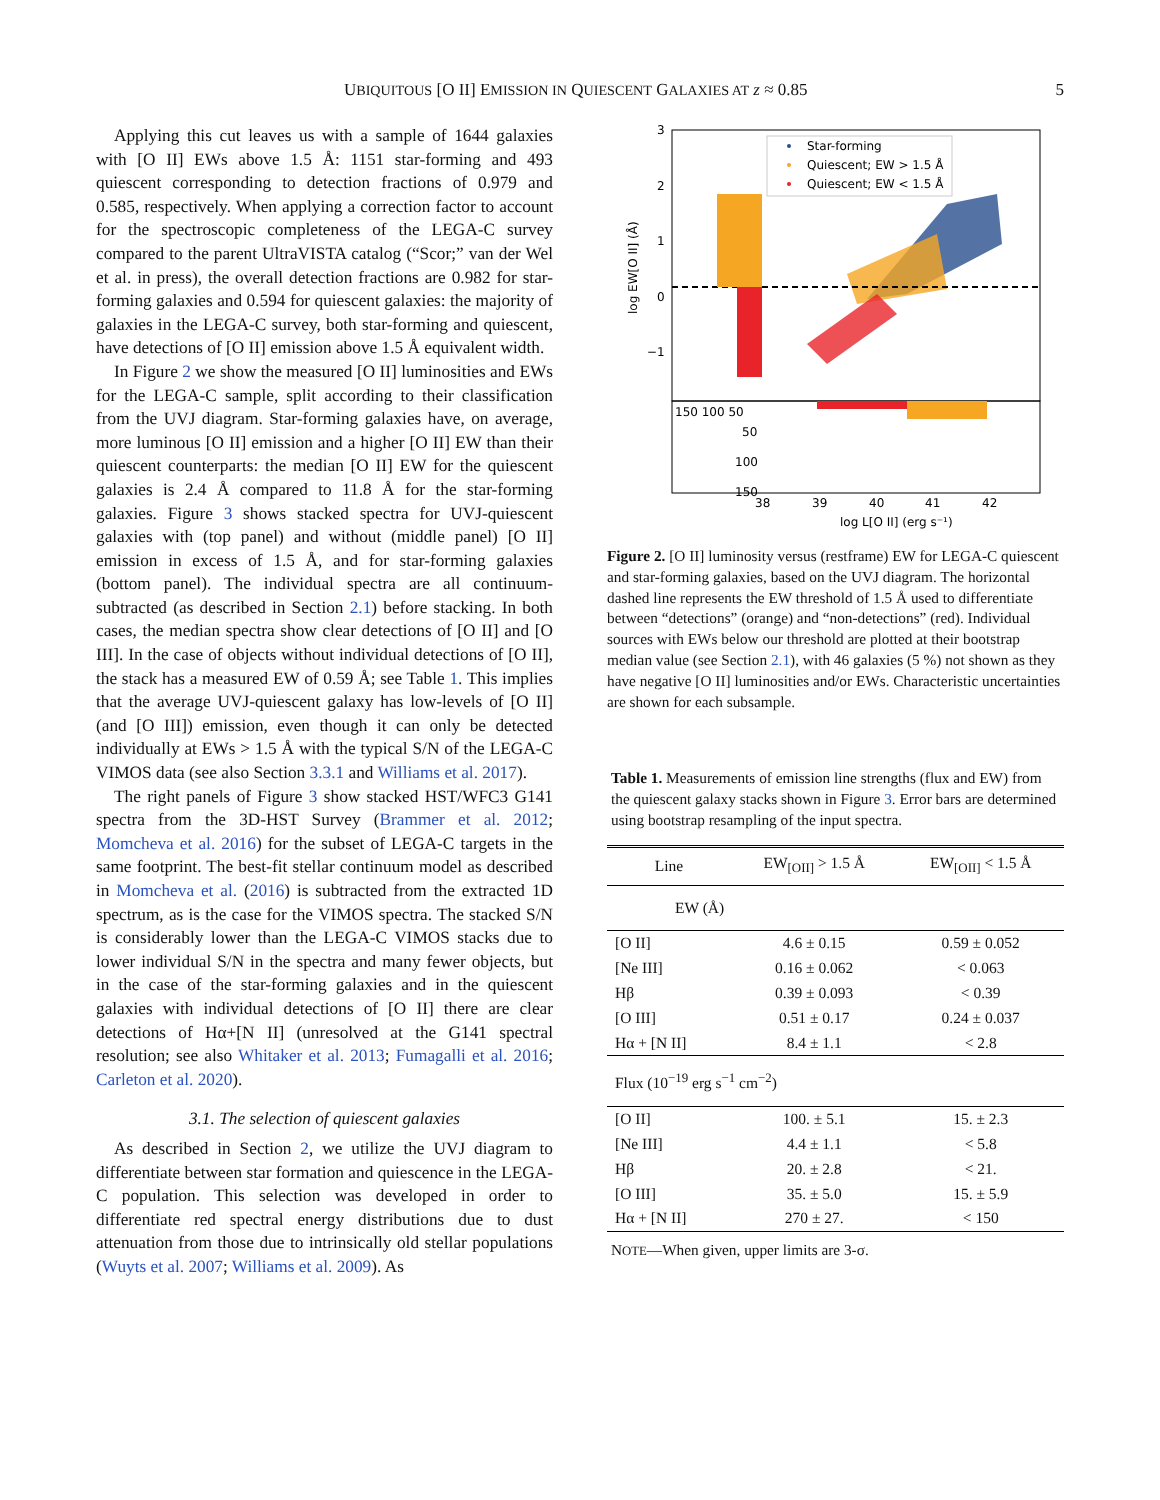UBIQUITOUS [O II] EMISSION IN QUIESCENT GALAXIES AT z ≈ 0.85 5
Applying this cut leaves us with a sample of 1644 galaxies with [O II] EWs above 1.5 Å: 1151 star-forming and 493 quiescent corresponding to detection fractions of 0.979 and 0.585, respectively. When applying a correction factor to account for the spectroscopic completeness of the LEGA-C survey compared to the parent UltraVISTA catalog (“Scor;” van der Wel et al. in press), the overall detection fractions are 0.982 for star-forming galaxies and 0.594 for quiescent galaxies: the majority of galaxies in the LEGA-C survey, both star-forming and quiescent, have detections of [O II] emission above 1.5 Å equivalent width.
In Figure 2 we show the measured [O II] luminosities and EWs for the LEGA-C sample, split according to their classification from the UVJ diagram. Star-forming galaxies have, on average, more luminous [O II] emission and a higher [O II] EW than their quiescent counterparts: the median [O II] EW for the quiescent galaxies is 2.4 Å compared to 11.8 Å for the star-forming galaxies. Figure 3 shows stacked spectra for UVJ-quiescent galaxies with (top panel) and without (middle panel) [O II] emission in excess of 1.5 Å, and for star-forming galaxies (bottom panel). The individual spectra are all continuum-subtracted (as described in Section 2.1) before stacking. In both cases, the median spectra show clear detections of [O II] and [O III]. In the case of objects without individual detections of [O II], the stack has a measured EW of 0.59 Å; see Table 1. This implies that the average UVJ-quiescent galaxy has low-levels of [O II] (and [O III]) emission, even though it can only be detected individually at EWs > 1.5 Å with the typical S/N of the LEGA-C VIMOS data (see also Section 3.3.1 and Williams et al. 2017).
The right panels of Figure 3 show stacked HST/WFC3 G141 spectra from the 3D-HST Survey (Brammer et al. 2012; Momcheva et al. 2016) for the subset of LEGA-C targets in the same footprint. The best-fit stellar continuum model as described in Momcheva et al. (2016) is subtracted from the extracted 1D spectrum, as is the case for the VIMOS spectra. The stacked S/N is considerably lower than the LEGA-C VIMOS stacks due to lower individual S/N in the spectra and many fewer objects, but in the case of the star-forming galaxies and in the quiescent galaxies with individual detections of [O II] there are clear detections of Hα+[N II] (unresolved at the G141 spectral resolution; see also Whitaker et al. 2013; Fumagalli et al. 2016; Carleton et al. 2020).
3.1. The selection of quiescent galaxies
As described in Section 2, we utilize the UVJ diagram to differentiate between star formation and quiescence in the LEGA-C population. This selection was developed in order to differentiate red spectral energy distributions due to dust attenuation from those due to intrinsically old stellar populations (Wuyts et al. 2007; Williams et al. 2009). As
3
2
1
0
−1
log EW[O II] (Å)
Star-forming
Quiescent; EW > 1.5 Å
Quiescent; EW < 1.5 Å
150 100 50
50
100
150
38
39
40
41
42
log L[O II] (erg s⁻¹)
Figure 2. [O II] luminosity versus (restframe) EW for LEGA-C quiescent and star-forming galaxies, based on the UVJ diagram. The horizontal dashed line represents the EW threshold of 1.5 Å used to differentiate between “detections” (orange) and “non-detections” (red). Individual sources with EWs below our threshold are plotted at their bootstrap median value (see Section 2.1), with 46 galaxies (5 %) not shown as they have negative [O II] luminosities and/or EWs. Characteristic uncertainties are shown for each subsample.
Table 1. Measurements of emission line strengths (flux and EW) from the quiescent galaxy stacks shown in Figure 3. Error bars are determined using bootstrap resampling of the input spectra.
| Line | EW<sub>[OII]</sub> > 1.5 Å | EW<sub>[OII]</sub> < 1.5 Å |
| --- | --- | --- |
| EW (Å) | | |
| [O II] | 4.6 ± 0.15 | 0.59 ± 0.052 |
| [Ne III] | 0.16 ± 0.062 | < 0.063 |
| Hβ | 0.39 ± 0.093 | < 0.39 |
| [O III] | 0.51 ± 0.17 | 0.24 ± 0.037 |
| Hα + [N II] | 8.4 ± 1.1 | < 2.8 |
| Flux (10<sup>−19</sup> erg s<sup>−1</sup> cm<sup>−2</sup>) | | |
| [O II] | 100. ± 5.1 | 15. ± 2.3 |
| [Ne III] | 4.4 ± 1.1 | < 5.8 |
| Hβ | 20. ± 2.8 | < 21. |
| [O III] | 35. ± 5.0 | 15. ± 5.9 |
| Hα + [N II] | 270 ± 27. | < 150 |
NOTE—When given, upper limits are 3-σ.